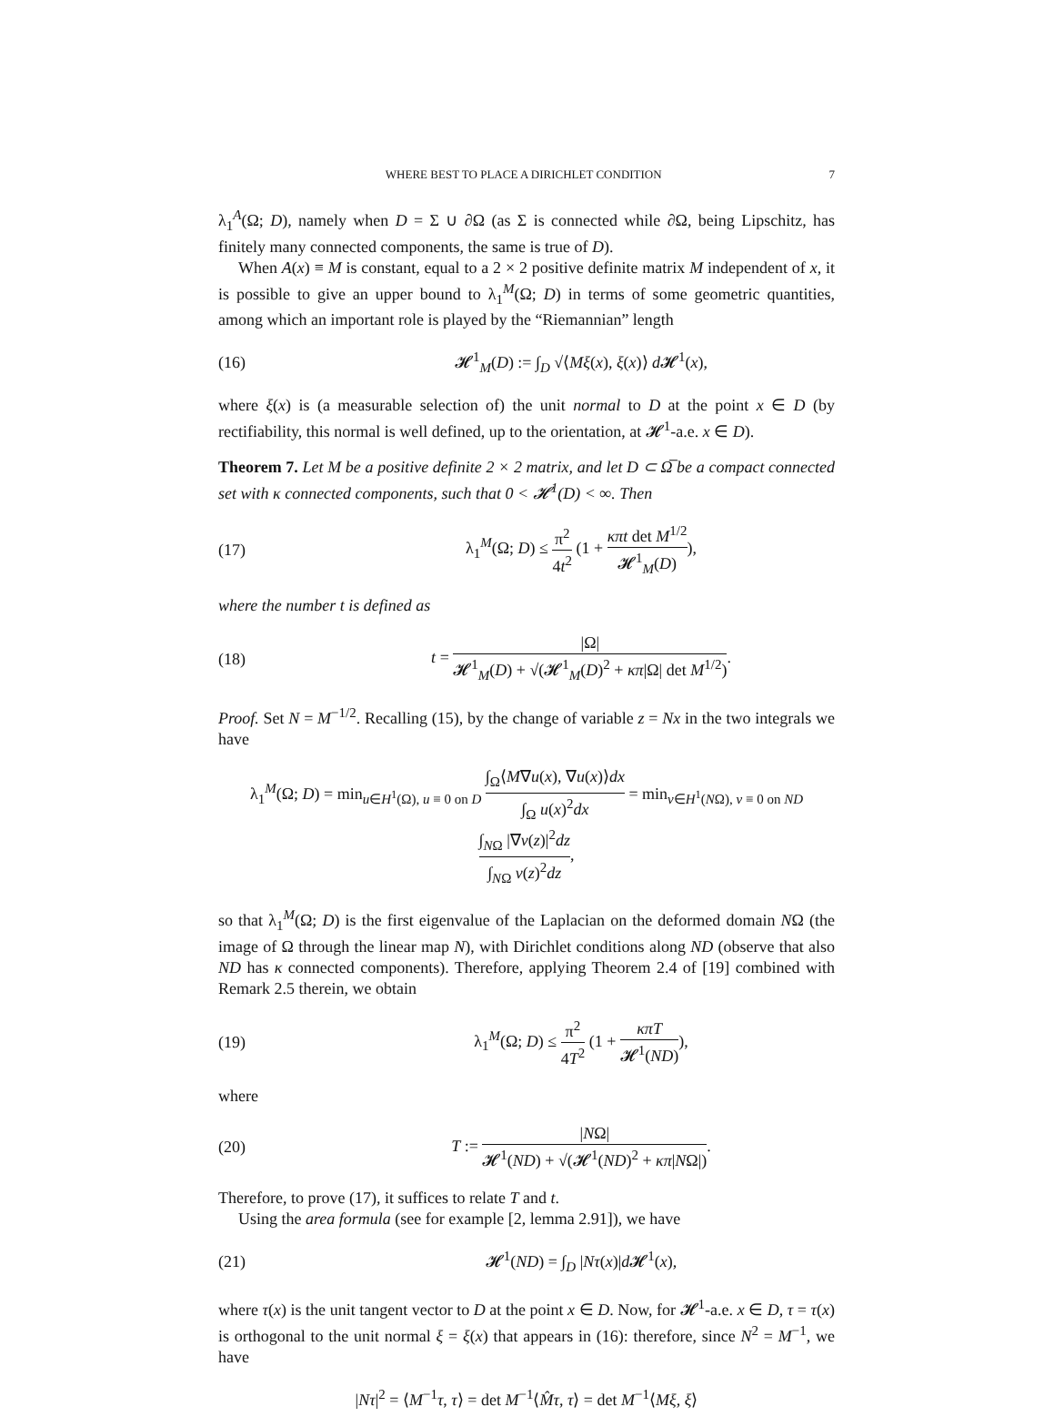WHERE BEST TO PLACE A DIRICHLET CONDITION 7
λ<sub>1</sub><sup>A</sup>(Ω; D), namely when D = Σ ∪ ∂Ω (as Σ is connected while ∂Ω, being Lipschitz, has finitely many connected components, the same is true of D).
When A(x) ≡ M is constant, equal to a 2 × 2 positive definite matrix M independent of x, it is possible to give an upper bound to λ<sub>1</sub><sup>M</sup>(Ω; D) in terms of some geometric quantities, among which an important role is played by the “Riemannian” length
(16) 𝓗<sup>1</sup><sub>M</sub>(D) := ∫<sub>D</sub> √⟨Mξ(x), ξ(x)⟩ d 𝓗<sup>1</sup>(x),
where ξ(x) is (a measurable selection of) the unit normal to D at the point x ∈ D (by rectifiability, this normal is well defined, up to the orientation, at 𝓗<sup>1</sup>-a.e. x ∈ D).
Theorem 7. Let M be a positive definite 2 × 2 matrix, and let D ⊂ Ω̅ be a compact connected set with κ connected components, such that 0 < 𝓗<sup>1</sup>(D) < ∞. Then
(17) λ<sub>1</sub><sup>M</sup>(Ω; D) ≤ π<sup>2</sup> 4t<sup>2</sup> (1 + κπt det M<sup>1/2</sup> 𝓗<sup>1</sup><sub>M</sub>(D)),
where the number t is defined as
(18) t = |Ω| 𝓗<sup>1</sup><sub>M</sub>(D) + √(𝓗<sup>1</sup><sub>M</sub>(D)<sup>2</sup> + κπ|Ω| det M<sup>1/2</sup>).
Proof. Set N = M<sup>−1/2</sup>. Recalling (15), by the change of variable z = Nx in the two integrals we have
λ<sub>1</sub><sup>M</sup>(Ω; D) = min<sub>u∈H<sup>1</sup>(Ω), u ≡ 0 on D</sub> ∫<sub>Ω</sub>⟨M∇u(x), ∇u(x)⟩dx ∫<sub>Ω</sub> u(x)<sup>2</sup>dx = min<sub>v∈H<sup>1</sup>(NΩ), v ≡ 0 on ND</sub> ∫<sub>NΩ</sub> |∇v(z)|<sup>2</sup>dz ∫<sub>NΩ</sub> v(z)<sup>2</sup>dz,
so that λ<sub>1</sub><sup>M</sup>(Ω; D) is the first eigenvalue of the Laplacian on the deformed domain NΩ (the image of Ω through the linear map N), with Dirichlet conditions along ND (observe that also ND has κ connected components). Therefore, applying Theorem 2.4 of [19] combined with Remark 2.5 therein, we obtain
(19) λ<sub>1</sub><sup>M</sup>(Ω; D) ≤ π<sup>2</sup> 4T<sup>2</sup> (1 + κπT 𝓗<sup>1</sup>(ND)),
where
(20) T := |NΩ| 𝓗<sup>1</sup>(ND) + √(𝓗<sup>1</sup>(ND)<sup>2</sup> + κπ|NΩ|).
Therefore, to prove (17), it suffices to relate T and t.
Using the area formula (see for example [2, lemma 2.91]), we have
(21) 𝓗<sup>1</sup>(ND) = ∫<sub>D</sub> |Nτ(x)|d 𝓗<sup>1</sup>(x),
where τ(x) is the unit tangent vector to D at the point x ∈ D. Now, for 𝓗<sup>1</sup>-a.e. x ∈ D, τ = τ(x) is orthogonal to the unit normal ξ = ξ(x) that appears in (16): therefore, since N<sup>2</sup> = M<sup>−1</sup>, we have
|Nτ|<sup>2</sup> = ⟨M<sup>−1</sup>τ, τ⟩ = det M<sup>−1</sup>⟨M̂τ, τ⟩ = det M<sup>−1</sup>⟨Mξ, ξ⟩